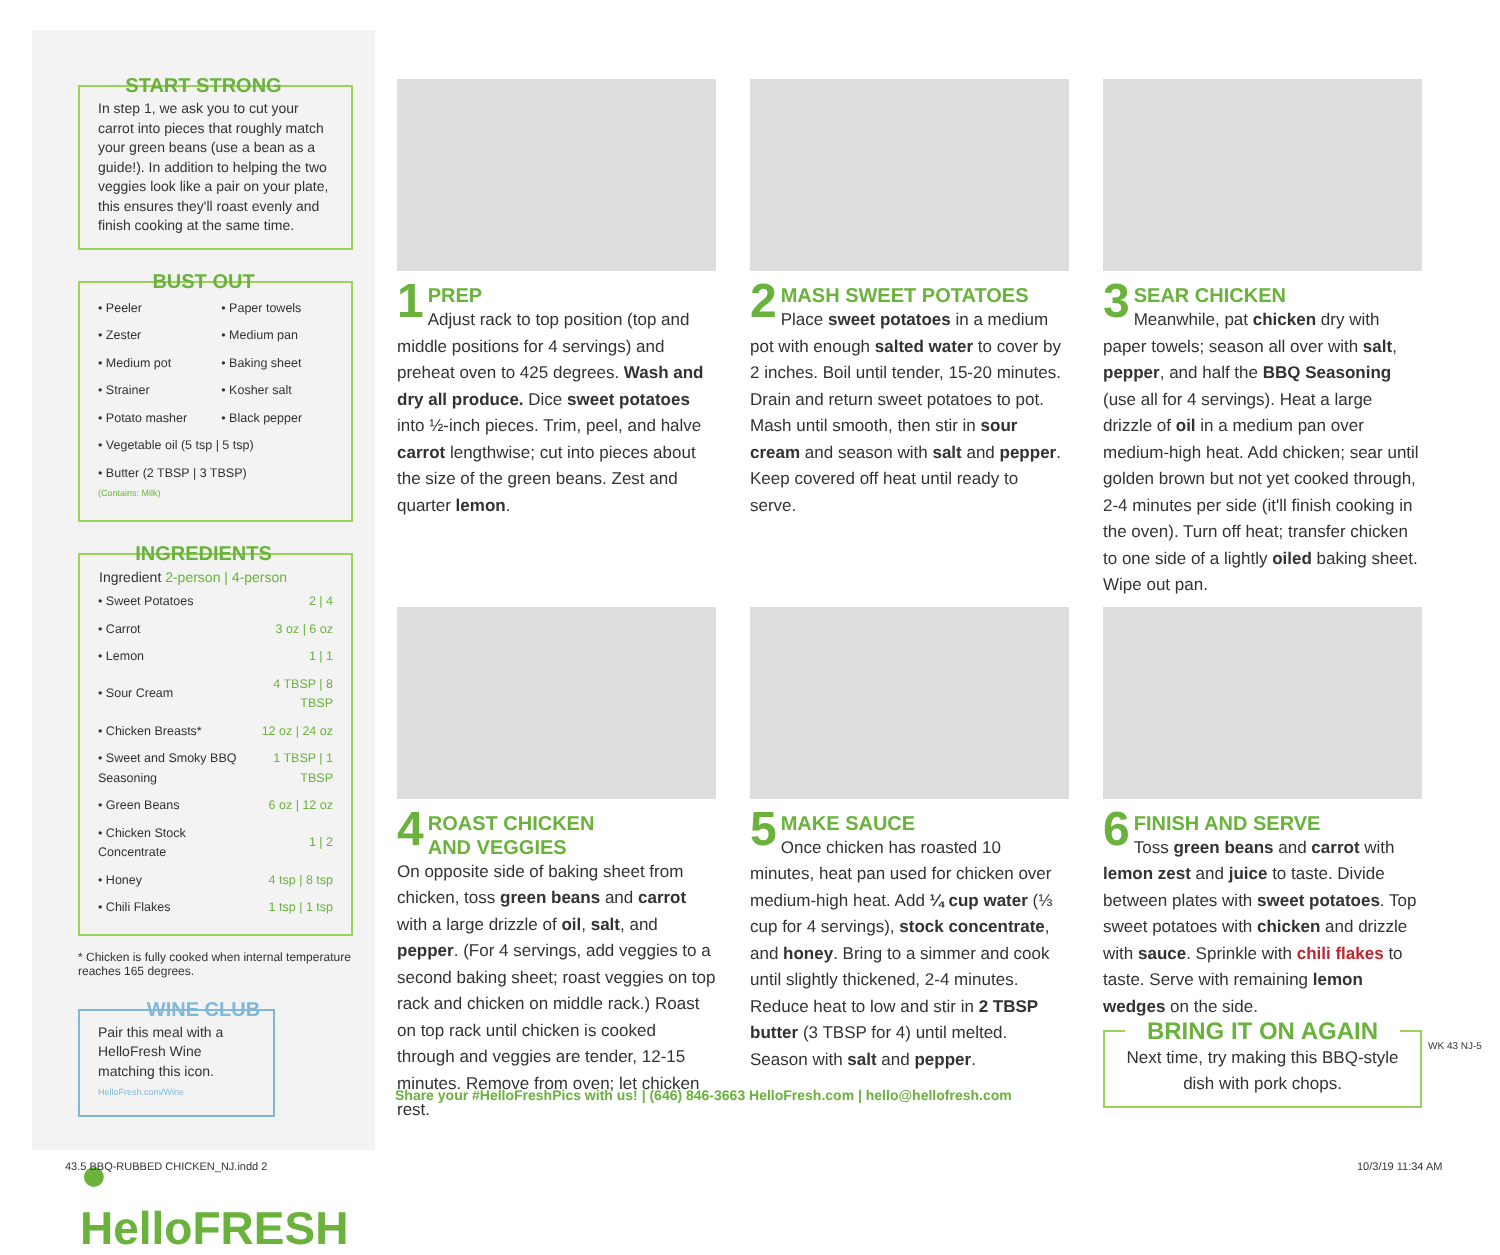START STRONG
In step 1, we ask you to cut your carrot into pieces that roughly match your green beans (use a bean as a guide!). In addition to helping the two veggies look like a pair on your plate, this ensures they'll roast evenly and finish cooking at the same time.
BUST OUT
| • Peeler | • Paper towels |
| • Zester | • Medium pan |
| • Medium pot | • Baking sheet |
| • Strainer | • Kosher salt |
| • Potato masher | • Black pepper |
| • Vegetable oil (5 tsp / 5 tsp) | |
| • Butter (2 TBSP / 3 TBSP) (Contains: Milk) | |
INGREDIENTS
| Ingredient 2-person / 4-person | |
| --- | --- |
| • Sweet Potatoes | 2 / 4 |
| • Carrot | 3 oz / 6 oz |
| • Lemon | 1 / 1 |
| • Sour Cream | 4 TBSP / 8 TBSP |
| • Chicken Breasts* | 12 oz / 24 oz |
| • Sweet and Smoky BBQ Seasoning | 1 TBSP / 1 TBSP |
| • Green Beans | 6 oz / 12 oz |
| • Chicken Stock Concentrate | 1 / 2 |
| • Honey | 4 tsp / 8 tsp |
| • Chili Flakes | 1 tsp / 1 tsp |
* Chicken is fully cooked when internal temperature reaches 165 degrees.
WINE CLUB
Pair this meal with a HelloFresh Wine matching this icon.
HelloFresh.com/Wine
● HelloFRESH
1
PREP
Adjust rack to top position (top and middle positions for 4 servings) and preheat oven to 425 degrees. Wash and dry all produce. Dice sweet potatoes into ½-inch pieces. Trim, peel, and halve carrot lengthwise; cut into pieces about the size of the green beans. Zest and quarter lemon.
2
MASH SWEET POTATOES
Place sweet potatoes in a medium pot with enough salted water to cover by 2 inches. Boil until tender, 15-20 minutes. Drain and return sweet potatoes to pot. Mash until smooth, then stir in sour cream and season with salt and pepper. Keep covered off heat until ready to serve.
3
SEAR CHICKEN
Meanwhile, pat chicken dry with paper towels; season all over with salt, pepper, and half the BBQ Seasoning (use all for 4 servings). Heat a large drizzle of oil in a medium pan over medium-high heat. Add chicken; sear until golden brown but not yet cooked through, 2-4 minutes per side (it'll finish cooking in the oven). Turn off heat; transfer chicken to one side of a lightly oiled baking sheet. Wipe out pan.
4
ROAST CHICKEN
AND VEGGIES
On opposite side of baking sheet from chicken, toss green beans and carrot with a large drizzle of oil, salt, and pepper. (For 4 servings, add veggies to a second baking sheet; roast veggies on top rack and chicken on middle rack.) Roast on top rack until chicken is cooked through and veggies are tender, 12-15 minutes. Remove from oven; let chicken rest.
5
MAKE SAUCE
Once chicken has roasted 10 minutes, heat pan used for chicken over medium-high heat. Add ¼ cup water (⅓ cup for 4 servings), stock concentrate, and honey. Bring to a simmer and cook until slightly thickened, 2-4 minutes. Reduce heat to low and stir in 2 TBSP butter (3 TBSP for 4) until melted. Season with salt and pepper.
6
FINISH AND SERVE
Toss green beans and carrot with lemon zest and juice to taste. Divide between plates with sweet potatoes. Top sweet potatoes with chicken and drizzle with sauce. Sprinkle with chili flakes to taste. Serve with remaining lemon wedges on the side.
BRING IT ON AGAIN
Next time, try making this BBQ-style dish with pork chops.
Share your #HelloFreshPics with us! | (646) 846-3663 HelloFresh.com | hello@hellofresh.com
WK 43 NJ-5
43.5 BBQ-RUBBED CHICKEN_NJ.indd 2
10/3/19 11:34 AM